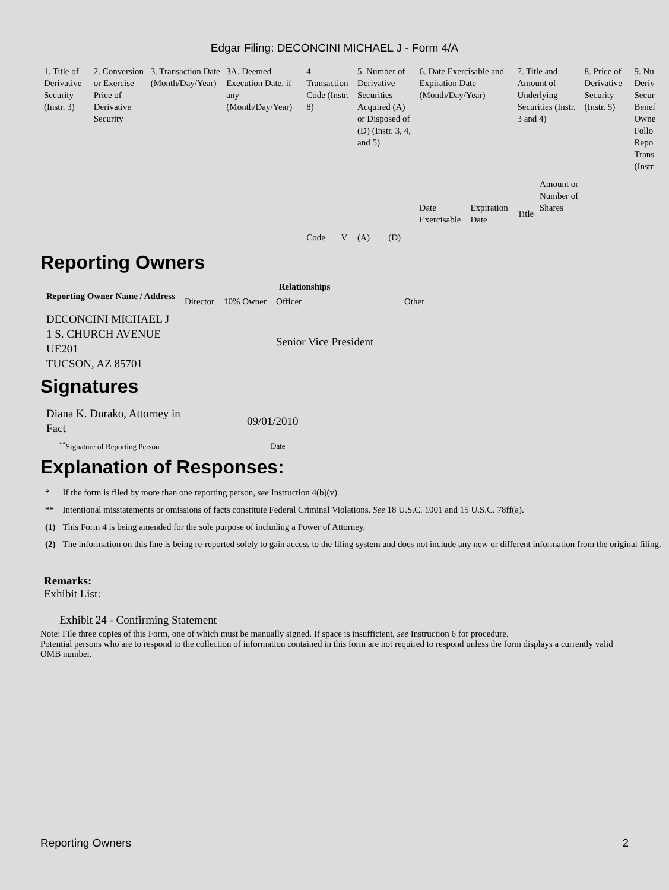Edgar Filing: DECONCINI MICHAEL J - Form 4/A
| 1. Title of Derivative Security (Instr. 3) | 2. Conversion or Exercise Price of Derivative Security | 3. Transaction Date (Month/Day/Year) | 3A. Deemed Execution Date, if any (Month/Day/Year) | 4. Transaction Code (Instr. 8) | | 5. Number of Derivative Securities Acquired (A) or Disposed of (D) (Instr. 3, 4, and 5) | | 6. Date Exercisable and Expiration Date (Month/Day/Year) | | 7. Title and Amount of Underlying Securities (Instr. 3 and 4) | | 8. Price of Derivative Security (Instr. 5) | 9. Nu Deriv Secur Benef Owne Follo Repo Trans (Instr |
| | | | | Code | V | (A) | (D) | Date Exercisable | Expiration Date | Title | Amount or Number of Shares | | |
Reporting Owners
| Reporting Owner Name / Address | Relationships | | | |
| --- | --- | --- | --- | --- |
| | Director | 10% Owner | Officer | Other |
| DECONCINI MICHAEL J 1 S. CHURCH AVENUE UE201 TUCSON, AZ 85701 | | | Senior Vice President | |
Signatures
| Diana K. Durako, Attorney in Fact | 09/01/2010 |
| <sup>**</sup> Signature of Reporting Person | Date |
Explanation of Responses:
| * | If the form is filed by more than one reporting person, see Instruction 4(b)(v). |
| ** | Intentional misstatements or omissions of facts constitute Federal Criminal Violations. See 18 U.S.C. 1001 and 15 U.S.C. 78ff(a). |
| (1) | This Form 4 is being amended for the sole purpose of including a Power of Attorney. |
| (2) | The information on this line is being re-reported solely to gain access to the filing system and does not include any new or different information from the original filing. |
Remarks:
Exhibit List:
Exhibit 24 - Confirming Statement
Note: File three copies of this Form, one of which must be manually signed. If space is insufficient, see Instruction 6 for procedure.
Potential persons who are to respond to the collection of information contained in this form are not required to respond unless the form displays a currently valid OMB number.
Reporting Owners 2